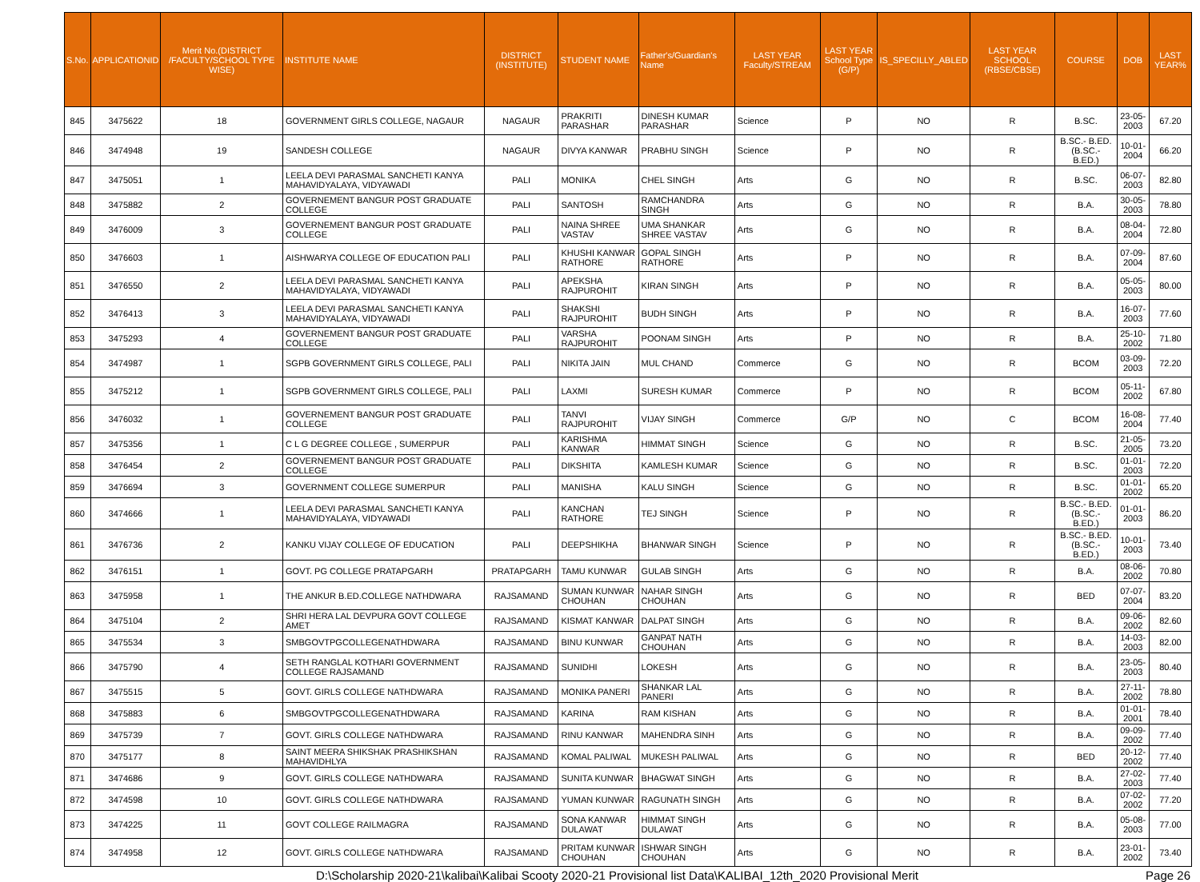| S.No. | APPLICATIONID | Merit No.(DISTRICT /FACULTY/SCHOOL TYPE WISE) | INSTITUTE NAME | DISTRICT (INSTITUTE) | STUDENT NAME | Father's/Guardian's Name | LAST YEAR Faculty/STREAM | LAST YEAR School Type (G/P) | IS_SPECILLY_ABLED | LAST YEAR SCHOOL (RBSE/CBSE) | COURSE | DOB | LAST YEAR% |
| --- | --- | --- | --- | --- | --- | --- | --- | --- | --- | --- | --- | --- | --- |
| 845 | 3475622 | 18 | GOVERNMENT GIRLS COLLEGE, NAGAUR | NAGAUR | PRAKRITI PARASHAR | DINESH KUMAR PARASHAR | Science | P | NO | R | B.SC. | 23-05-2003 | 67.20 |
| 846 | 3474948 | 19 | SANDESH COLLEGE | NAGAUR | DIVYA KANWAR | PRABHU SINGH | Science | P | NO | R | B.SC.- B.ED.(B.SC.- B.ED.) | 10-01-2004 | 66.20 |
| 847 | 3475051 | 1 | LEELA DEVI PARASMAL SANCHETI KANYA MAHAVIDYALAYA, VIDYAWADI | PALI | MONIKA | CHEL SINGH | Arts | G | NO | R | B.SC. | 06-07-2003 | 82.80 |
| 848 | 3475882 | 2 | GOVERNEMENT BANGUR POST GRADUATE COLLEGE | PALI | SANTOSH | RAMCHANDRA SINGH | Arts | G | NO | R | B.A. | 30-05-2003 | 78.80 |
| 849 | 3476009 | 3 | GOVERNEMENT BANGUR POST GRADUATE COLLEGE | PALI | NAINA SHREE VASTAV | UMA SHANKAR SHREE VASTAV | Arts | G | NO | R | B.A. | 08-04-2004 | 72.80 |
| 850 | 3476603 | 1 | AISHWARYA COLLEGE OF EDUCATION PALI | PALI | KHUSHI KANWAR RATHORE | GOPAL SINGH RATHORE | Arts | P | NO | R | B.A. | 07-09-2004 | 87.60 |
| 851 | 3476550 | 2 | LEELA DEVI PARASMAL SANCHETI KANYA MAHAVIDYALAYA, VIDYAWADI | PALI | APEKSHA RAJPUROHIT | KIRAN SINGH | Arts | P | NO | R | B.A. | 05-05-2003 | 80.00 |
| 852 | 3476413 | 3 | LEELA DEVI PARASMAL SANCHETI KANYA MAHAVIDYALAYA, VIDYAWADI | PALI | SHAKSHI RAJPUROHIT | BUDH SINGH | Arts | P | NO | R | B.A. | 16-07-2003 | 77.60 |
| 853 | 3475293 | 4 | GOVERNEMENT BANGUR POST GRADUATE COLLEGE | PALI | VARSHA RAJPUROHIT | POONAM SINGH | Arts | P | NO | R | B.A. | 25-10-2002 | 71.80 |
| 854 | 3474987 | 1 | SGPB GOVERNMENT GIRLS COLLEGE, PALI | PALI | NIKITA JAIN | MUL CHAND | Commerce | G | NO | R | BCOM | 03-09-2003 | 72.20 |
| 855 | 3475212 | 1 | SGPB GOVERNMENT GIRLS COLLEGE, PALI | PALI | LAXMI | SURESH KUMAR | Commerce | P | NO | R | BCOM | 05-11-2002 | 67.80 |
| 856 | 3476032 | 1 | GOVERNEMENT BANGUR POST GRADUATE COLLEGE | PALI | TANVI RAJPUROHIT | VIJAY SINGH | Commerce | G/P | NO | C | BCOM | 16-08-2004 | 77.40 |
| 857 | 3475356 | 1 | C L G DEGREE COLLEGE , SUMERPUR | PALI | KARISHMA KANWAR | HIMMAT SINGH | Science | G | NO | R | B.SC. | 21-05-2005 | 73.20 |
| 858 | 3476454 | 2 | GOVERNEMENT BANGUR POST GRADUATE COLLEGE | PALI | DIKSHITA | KAMLESH KUMAR | Science | G | NO | R | B.SC. | 01-01-2003 | 72.20 |
| 859 | 3476694 | 3 | GOVERNMENT COLLEGE SUMERPUR | PALI | MANISHA | KALU SINGH | Science | G | NO | R | B.SC. | 01-01-2002 | 65.20 |
| 860 | 3474666 | 1 | LEELA DEVI PARASMAL SANCHETI KANYA MAHAVIDYALAYA, VIDYAWADI | PALI | KANCHAN RATHORE | TEJ SINGH | Science | P | NO | R | B.SC.- B.ED.(B.SC.- B.ED.) | 01-01-2003 | 86.20 |
| 861 | 3476736 | 2 | KANKU VIJAY COLLEGE OF EDUCATION | PALI | DEEPSHIKHA | BHANWAR SINGH | Science | P | NO | R | B.SC.- B.ED.(B.SC.- B.ED.) | 10-01-2003 | 73.40 |
| 862 | 3476151 | 1 | GOVT. PG COLLEGE PRATAPGARH | PRATAPGARH | TAMU KUNWAR | GULAB SINGH | Arts | G | NO | R | B.A. | 08-06-2002 | 70.80 |
| 863 | 3475958 | 1 | THE ANKUR B.ED.COLLEGE NATHDWARA | RAJSAMAND | SUMAN KUNWAR CHOUHAN | NAHAR SINGH CHOUHAN | Arts | G | NO | R | BED | 07-07-2004 | 83.20 |
| 864 | 3475104 | 2 | SHRI HERA LAL DEVPURA GOVT COLLEGE AMET | RAJSAMAND | KISMAT KANWAR | DALPAT SINGH | Arts | G | NO | R | B.A. | 09-06-2002 | 82.60 |
| 865 | 3475534 | 3 | SMBGOVTPGCOLLEGENATHDWARA | RAJSAMAND | BINU KUNWAR | GANPAT NATH CHOUHAN | Arts | G | NO | R | B.A. | 14-03-2003 | 82.00 |
| 866 | 3475790 | 4 | SETH RANGLAL KOTHARI GOVERNMENT COLLEGE RAJSAMAND | RAJSAMAND | SUNIDHI | LOKESH | Arts | G | NO | R | B.A. | 23-05-2003 | 80.40 |
| 867 | 3475515 | 5 | GOVT. GIRLS COLLEGE NATHDWARA | RAJSAMAND | MONIKA PANERI | SHANKAR LAL PANERI | Arts | G | NO | R | B.A. | 27-11-2002 | 78.80 |
| 868 | 3475883 | 6 | SMBGOVTPGCOLLEGENATHDWARA | RAJSAMAND | KARINA | RAM KISHAN | Arts | G | NO | R | B.A. | 01-01-2001 | 78.40 |
| 869 | 3475739 | 7 | GOVT. GIRLS COLLEGE NATHDWARA | RAJSAMAND | RINU KANWAR | MAHENDRA SINH | Arts | G | NO | R | B.A. | 09-09-2002 | 77.40 |
| 870 | 3475177 | 8 | SAINT MEERA SHIKSHAK PRASHIKSHAN MAHAVIDHLYA | RAJSAMAND | KOMAL PALIWAL | MUKESH PALIWAL | Arts | G | NO | R | BED | 20-12-2002 | 77.40 |
| 871 | 3474686 | 9 | GOVT. GIRLS COLLEGE NATHDWARA | RAJSAMAND | SUNITA KUNWAR | BHAGWAT SINGH | Arts | G | NO | R | B.A. | 27-02-2003 | 77.40 |
| 872 | 3474598 | 10 | GOVT. GIRLS COLLEGE NATHDWARA | RAJSAMAND | YUMAN KUNWAR | RAGUNATH SINGH | Arts | G | NO | R | B.A. | 07-02-2002 | 77.20 |
| 873 | 3474225 | 11 | GOVT COLLEGE RAILMAGRA | RAJSAMAND | SONA KANWAR DULAWAT | HIMMAT SINGH DULAWAT | Arts | G | NO | R | B.A. | 05-08-2003 | 77.00 |
| 874 | 3474958 | 12 | GOVT. GIRLS COLLEGE NATHDWARA | RAJSAMAND | PRITAM KUNWAR CHOUHAN | ISHWAR SINGH CHOUHAN | Arts | G | NO | R | B.A. | 23-01-2002 | 73.40 |
D:\Scholarship 2020-21\kalibai\Kalibai Scooty 2020-21 Provisional list Data\KALIBAI_12th_2020 Provisional Merit Page 26